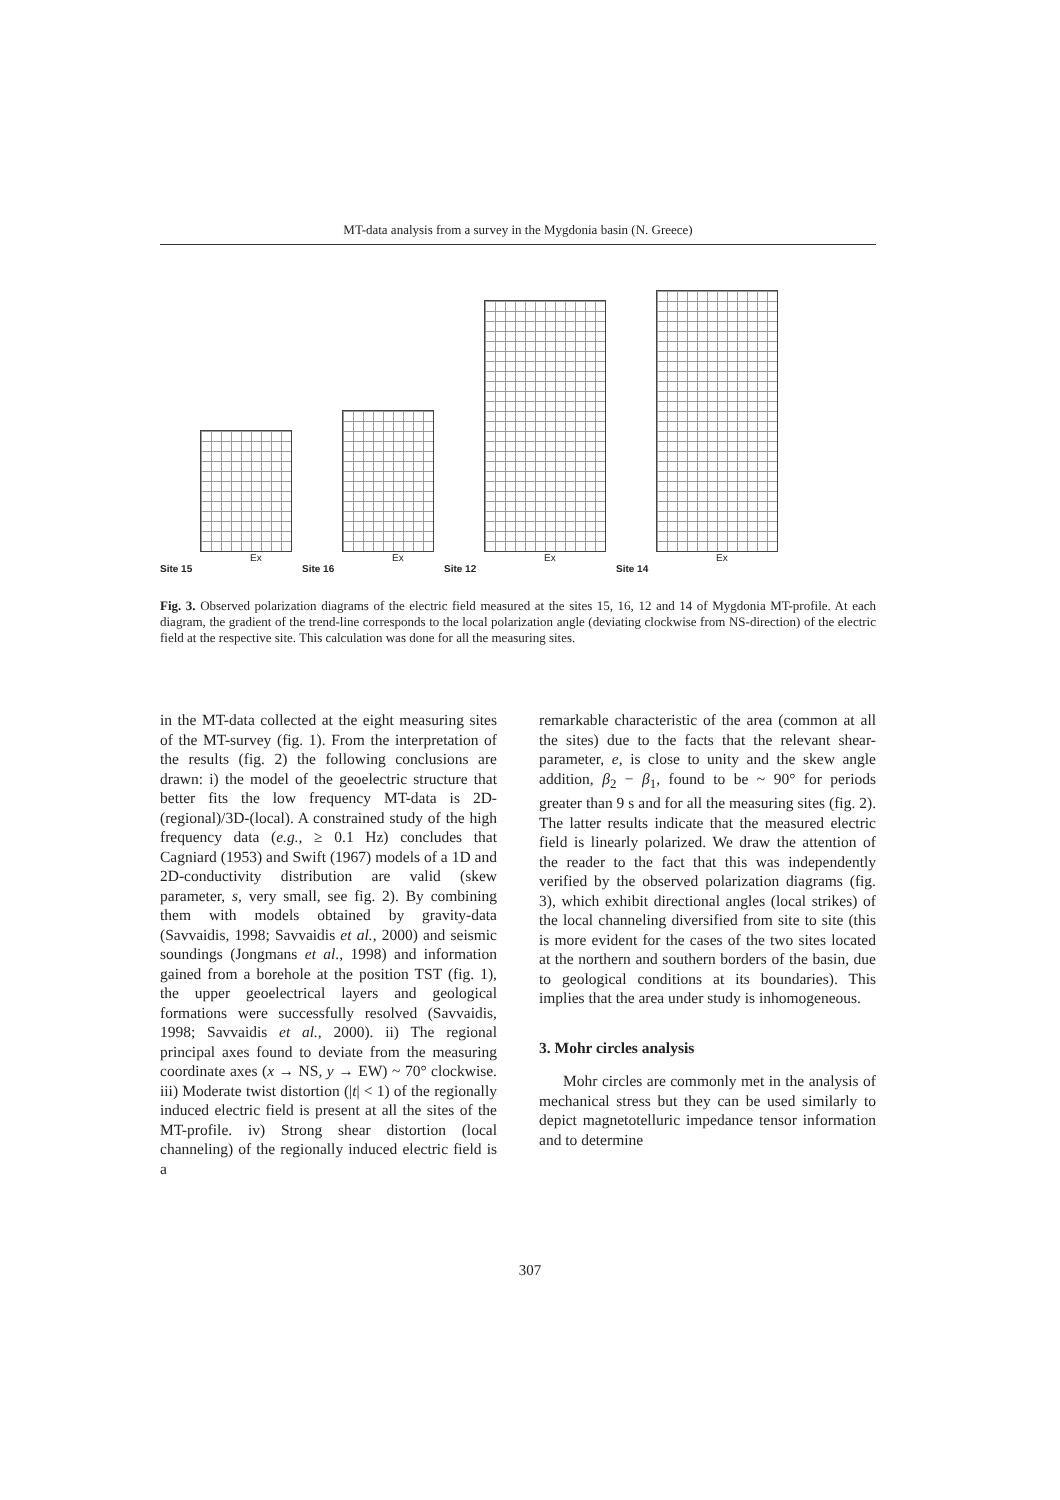MT-data analysis from a survey in the Mygdonia basin (N. Greece)
Ex
Site 15
Ex
Site 16
Ex
Site 12
Ex
Site 14
Fig. 3. Observed polarization diagrams of the electric field measured at the sites 15, 16, 12 and 14 of Mygdonia MT-profile. At each diagram, the gradient of the trend-line corresponds to the local polarization angle (deviating clockwise from NS-direction) of the electric field at the respective site. This calculation was done for all the measuring sites.
in the MT-data collected at the eight measuring sites of the MT-survey (fig. 1). From the interpretation of the results (fig. 2) the following conclusions are drawn: i) the model of the geoelectric structure that better fits the low frequency MT-data is 2D-(regional)/3D-(local). A constrained study of the high frequency data (e.g., ≥ 0.1 Hz) concludes that Cagniard (1953) and Swift (1967) models of a 1D and 2D-conductivity distribution are valid (skew parameter, s, very small, see fig. 2). By combining them with models obtained by gravity-data (Savvaidis, 1998; Savvaidis et al., 2000) and seismic soundings (Jongmans et al., 1998) and information gained from a borehole at the position TST (fig. 1), the upper geoelectrical layers and geological formations were successfully resolved (Savvaidis, 1998; Savvaidis et al., 2000). ii) The regional principal axes found to deviate from the measuring coordinate axes (x → NS, y → EW) ~ 70° clockwise. iii) Moderate twist distortion (|t| < 1) of the regionally induced electric field is present at all the sites of the MT-profile. iv) Strong shear distortion (local channeling) of the regionally induced electric field is a
remarkable characteristic of the area (common at all the sites) due to the facts that the relevant shear-parameter, e, is close to unity and the skew angle addition, β<sub>2</sub> − β<sub>1</sub>, found to be ~ 90° for periods greater than 9 s and for all the measuring sites (fig. 2). The latter results indicate that the measured electric field is linearly polarized. We draw the attention of the reader to the fact that this was independently verified by the observed polarization diagrams (fig. 3), which exhibit directional angles (local strikes) of the local channeling diversified from site to site (this is more evident for the cases of the two sites located at the northern and southern borders of the basin, due to geological conditions at its boundaries). This implies that the area under study is inhomogeneous.
3. Mohr circles analysis
Mohr circles are commonly met in the analysis of mechanical stress but they can be used similarly to depict magnetotelluric impedance tensor information and to determine
307